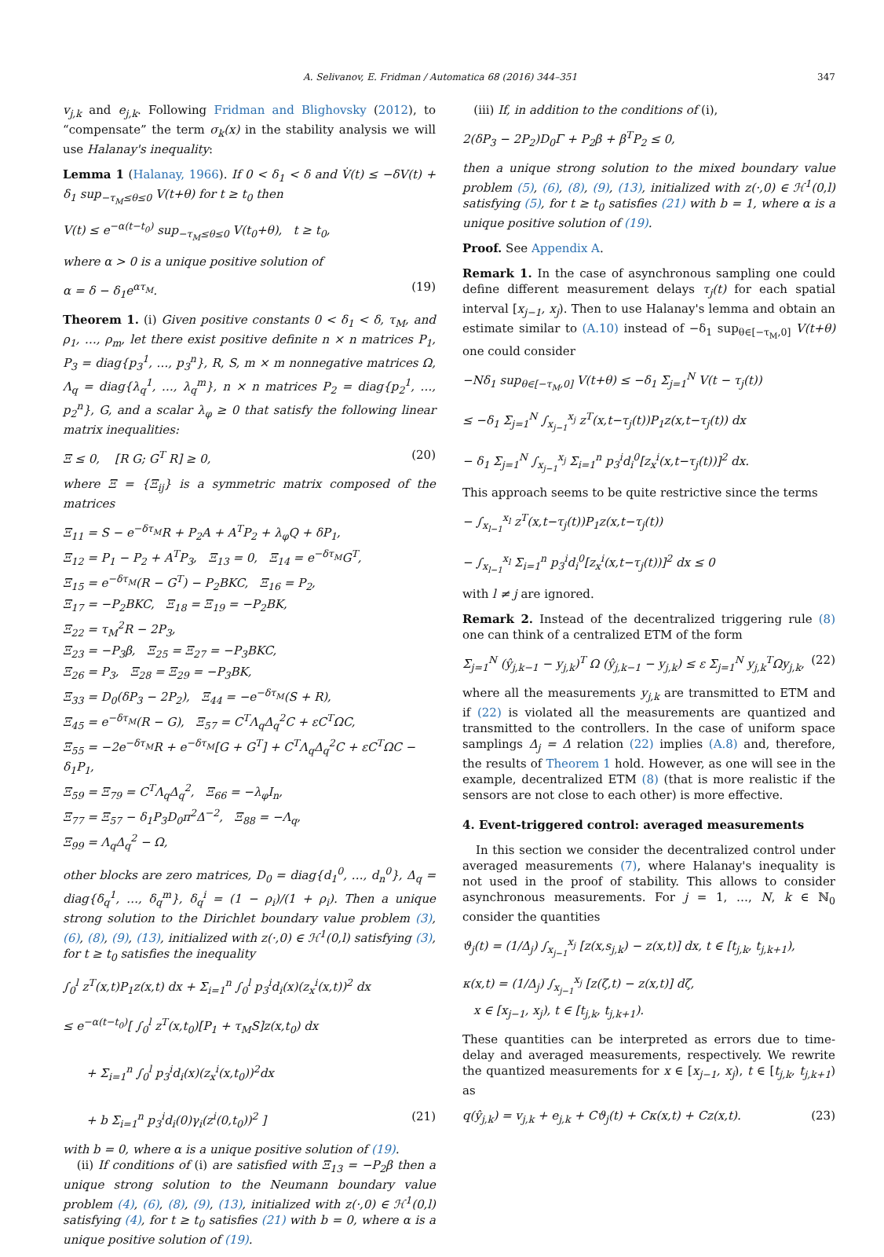A. Selivanov, E. Fridman / Automatica 68 (2016) 344–351 347
v<sub>j,k</sub> and e<sub>j,k</sub>. Following Fridman and Blighovsky (2012), to “compensate” the term σ<sub>k</sub>(x) in the stability analysis we will use Halanay's inequality:
Lemma 1 (Halanay, 1966). If 0 < δ<sub>1</sub> < δ and V̇(t) ≤ −δV(t) + δ<sub>1</sub> sup<sub>−τ<sub>M</sub>≤θ≤0</sub> V(t+θ) for t ≥ t<sub>0</sub> then
V(t) ≤ e<sup>−α(t−t<sub>0</sub>)</sup> sup<sub>−τ<sub>M</sub>≤θ≤0</sub> V(t<sub>0</sub>+θ), t ≥ t<sub>0</sub>,
where α > 0 is a unique positive solution of
α = δ − δ<sub>1</sub>e<sup>ατ<sub>M</sub></sup>. (19)
Theorem 1. (i) Given positive constants 0 < δ<sub>1</sub> < δ, τ<sub>M</sub>, and ρ<sub>1</sub>, …, ρ<sub>m</sub>, let there exist positive definite n × n matrices P<sub>1</sub>, P<sub>3</sub> = diag{p<sub>3</sub><sup>1</sup>, …, p<sub>3</sub><sup>n</sup>}, R, S, m × m nonnegative matrices Ω, Λ<sub>q</sub> = diag{λ<sub>q</sub><sup>1</sup>, …, λ<sub>q</sub><sup>m</sup>}, n × n matrices P<sub>2</sub> = diag{p<sub>2</sub><sup>1</sup>, …, p<sub>2</sub><sup>n</sup>}, G, and a scalar λ<sub>φ</sub> ≥ 0 that satisfy the following linear matrix inequalities:
Ξ ≤ 0, [R G; G<sup>T</sup> R] ≥ 0, (20)
where Ξ = {Ξ<sub>ij</sub>} is a symmetric matrix composed of the matrices
Ξ<sub>11</sub> = S − e<sup>−δτ<sub>M</sub></sup>R + P<sub>2</sub>A + A<sup>T</sup>P<sub>2</sub> + λ<sub>φ</sub>Q + δP<sub>1</sub>,
Ξ<sub>12</sub> = P<sub>1</sub> − P<sub>2</sub> + A<sup>T</sup>P<sub>3</sub>, Ξ<sub>13</sub> = 0, Ξ<sub>14</sub> = e<sup>−δτ<sub>M</sub></sup>G<sup>T</sup>,
Ξ<sub>15</sub> = e<sup>−δτ<sub>M</sub></sup>(R − G<sup>T</sup>) − P<sub>2</sub>BKC, Ξ<sub>16</sub> = P<sub>2</sub>,
Ξ<sub>17</sub> = −P<sub>2</sub>BKC, Ξ<sub>18</sub> = Ξ<sub>19</sub> = −P<sub>2</sub>BK,
Ξ<sub>22</sub> = τ<sub>M</sub><sup>2</sup>R − 2P<sub>3</sub>,
Ξ<sub>23</sub> = −P<sub>3</sub>β, Ξ<sub>25</sub> = Ξ<sub>27</sub> = −P<sub>3</sub>BKC,
Ξ<sub>26</sub> = P<sub>3</sub>, Ξ<sub>28</sub> = Ξ<sub>29</sub> = −P<sub>3</sub>BK,
Ξ<sub>33</sub> = D<sub>0</sub>(δP<sub>3</sub> − 2P<sub>2</sub>), Ξ<sub>44</sub> = −e<sup>−δτ<sub>M</sub></sup>(S + R),
Ξ<sub>45</sub> = e<sup>−δτ<sub>M</sub></sup>(R − G), Ξ<sub>57</sub> = C<sup>T</sup>Λ<sub>q</sub>Δ<sub>q</sub><sup>2</sup>C + εC<sup>T</sup>ΩC,
Ξ<sub>55</sub> = −2e<sup>−δτ<sub>M</sub></sup>R + e<sup>−δτ<sub>M</sub></sup>[G + G<sup>T</sup>] + C<sup>T</sup>Λ<sub>q</sub>Δ<sub>q</sub><sup>2</sup>C + εC<sup>T</sup>ΩC − δ<sub>1</sub>P<sub>1</sub>,
Ξ<sub>59</sub> = Ξ<sub>79</sub> = C<sup>T</sup>Λ<sub>q</sub>Δ<sub>q</sub><sup>2</sup>, Ξ<sub>66</sub> = −λ<sub>φ</sub>I<sub>n</sub>,
Ξ<sub>77</sub> = Ξ<sub>57</sub> − δ<sub>1</sub>P<sub>3</sub>D<sub>0</sub>π<sup>2</sup>Δ<sup>−2</sup>, Ξ<sub>88</sub> = −Λ<sub>q</sub>,
Ξ<sub>99</sub> = Λ<sub>q</sub>Δ<sub>q</sub><sup>2</sup> − Ω,
other blocks are zero matrices, D<sub>0</sub> = diag{d<sub>1</sub><sup>0</sup>, …, d<sub>n</sub><sup>0</sup>}, Δ<sub>q</sub> = diag{δ<sub>q</sub><sup>1</sup>, …, δ<sub>q</sub><sup>m</sup>}, δ<sub>q</sub><sup>i</sup> = (1 − ρ<sub>i</sub>)/(1 + ρ<sub>i</sub>). Then a unique strong solution to the Dirichlet boundary value problem (3), (6), (8), (9), (13), initialized with z(·,0) ∈ ℋ<sup>1</sup>(0,l) satisfying (3), for t ≥ t<sub>0</sub> satisfies the inequality
∫<sub>0</sub><sup>l</sup> z<sup>T</sup>(x,t)P<sub>1</sub>z(x,t) dx + Σ<sub>i=1</sub><sup>n</sup> ∫<sub>0</sub><sup>l</sup> p<sub>3</sub><sup>i</sup>d<sub>i</sub>(x)(z<sub>x</sub><sup>i</sup>(x,t))<sup>2</sup> dx
≤ e<sup>−α(t−t<sub>0</sub>)</sup>[ ∫<sub>0</sub><sup>l</sup> z<sup>T</sup>(x,t<sub>0</sub>)[P<sub>1</sub> + τ<sub>M</sub>S]z(x,t<sub>0</sub>) dx
+ Σ<sub>i=1</sub><sup>n</sup> ∫<sub>0</sub><sup>l</sup> p<sub>3</sub><sup>i</sup>d<sub>i</sub>(x)(z<sub>x</sub><sup>i</sup>(x,t<sub>0</sub>))<sup>2</sup>dx
+ b Σ<sub>i=1</sub><sup>n</sup> p<sub>3</sub><sup>i</sup>d<sub>i</sub>(0)γ<sub>i</sub>(z<sup>i</sup>(0,t<sub>0</sub>))<sup>2</sup> ] (21)
with b = 0, where α is a unique positive solution of (19).
(ii) If conditions of (i) are satisfied with Ξ<sub>13</sub> = −P<sub>2</sub>β then a unique strong solution to the Neumann boundary value problem (4), (6), (8), (9), (13), initialized with z(·,0) ∈ ℋ<sup>1</sup>(0,l) satisfying (4), for t ≥ t<sub>0</sub> satisfies (21) with b = 0, where α is a unique positive solution of (19).
(iii) If, in addition to the conditions of (i),
2(δP<sub>3</sub> − 2P<sub>2</sub>)D<sub>0</sub>Γ + P<sub>2</sub>β + β<sup>T</sup>P<sub>2</sub> ≤ 0,
then a unique strong solution to the mixed boundary value problem (5), (6), (8), (9), (13), initialized with z(·,0) ∈ ℋ<sup>1</sup>(0,l) satisfying (5), for t ≥ t<sub>0</sub> satisfies (21) with b = 1, where α is a unique positive solution of (19).
Proof. See Appendix A.
Remark 1. In the case of asynchronous sampling one could define different measurement delays τ<sub>j</sub>(t) for each spatial interval [x<sub>j−1</sub>, x<sub>j</sub>). Then to use Halanay's lemma and obtain an estimate similar to (A.10) instead of −δ<sub>1</sub> sup<sub>θ∈[−τ<sub>M</sub>,0]</sub> V(t+θ) one could consider
−Nδ<sub>1</sub> sup<sub>θ∈[−τ<sub>M</sub>,0]</sub> V(t+θ) ≤ −δ<sub>1</sub> Σ<sub>j=1</sub><sup>N</sup> V(t − τ<sub>j</sub>(t))
≤ −δ<sub>1</sub> Σ<sub>j=1</sub><sup>N</sup> ∫<sub>x<sub>j−1</sub></sub><sup>x<sub>j</sub></sup> z<sup>T</sup>(x,t−τ<sub>j</sub>(t))P<sub>1</sub>z(x,t−τ<sub>j</sub>(t)) dx
− δ<sub>1</sub> Σ<sub>j=1</sub><sup>N</sup> ∫<sub>x<sub>j−1</sub></sub><sup>x<sub>j</sub></sup> Σ<sub>i=1</sub><sup>n</sup> p<sub>3</sub><sup>i</sup>d<sub>i</sub><sup>0</sup>[z<sub>x</sub><sup>i</sup>(x,t−τ<sub>j</sub>(t))]<sup>2</sup> dx.
This approach seems to be quite restrictive since the terms
− ∫<sub>x<sub>l−1</sub></sub><sup>x<sub>l</sub></sup> z<sup>T</sup>(x,t−τ<sub>j</sub>(t))P<sub>1</sub>z(x,t−τ<sub>j</sub>(t))
− ∫<sub>x<sub>l−1</sub></sub><sup>x<sub>l</sub></sup> Σ<sub>i=1</sub><sup>n</sup> p<sub>3</sub><sup>i</sup>d<sub>i</sub><sup>0</sup>[z<sub>x</sub><sup>i</sup>(x,t−τ<sub>j</sub>(t))]<sup>2</sup> dx ≤ 0
with l ≠ j are ignored.
Remark 2. Instead of the decentralized triggering rule (8) one can think of a centralized ETM of the form
Σ<sub>j=1</sub><sup>N</sup> (ŷ<sub>j,k−1</sub> − y<sub>j,k</sub>)<sup>T</sup> Ω (ŷ<sub>j,k−1</sub> − y<sub>j,k</sub>) ≤ ε Σ<sub>j=1</sub><sup>N</sup> y<sub>j,k</sub><sup>T</sup>Ωy<sub>j,k</sub>, (22)
where all the measurements y<sub>j,k</sub> are transmitted to ETM and if (22) is violated all the measurements are quantized and transmitted to the controllers. In the case of uniform space samplings Δ<sub>j</sub> = Δ relation (22) implies (A.8) and, therefore, the results of Theorem 1 hold. However, as one will see in the example, decentralized ETM (8) (that is more realistic if the sensors are not close to each other) is more effective.
4. Event-triggered control: averaged measurements
In this section we consider the decentralized control under averaged measurements (7), where Halanay's inequality is not used in the proof of stability. This allows to consider asynchronous measurements. For j = 1, …, N, k ∈ ℕ<sub>0</sub> consider the quantities
ϑ<sub>j</sub>(t) = (1/Δ<sub>j</sub>) ∫<sub>x<sub>j−1</sub></sub><sup>x<sub>j</sub></sup> [z(x,s<sub>j,k</sub>) − z(x,t)] dx, t ∈ [t<sub>j,k</sub>, t<sub>j,k+1</sub>),
κ(x,t) = (1/Δ<sub>j</sub>) ∫<sub>x<sub>j−1</sub></sub><sup>x<sub>j</sub></sup> [z(ζ,t) − z(x,t)] dζ,
x ∈ [x<sub>j−1</sub>, x<sub>j</sub>), t ∈ [t<sub>j,k</sub>, t<sub>j,k+1</sub>).
These quantities can be interpreted as errors due to time-delay and averaged measurements, respectively. We rewrite the quantized measurements for x ∈ [x<sub>j−1</sub>, x<sub>j</sub>), t ∈ [t<sub>j,k</sub>, t<sub>j,k+1</sub>) as
q(ŷ<sub>j,k</sub>) = v<sub>j,k</sub> + e<sub>j,k</sub> + Cϑ<sub>j</sub>(t) + Cκ(x,t) + Cz(x,t). (23)